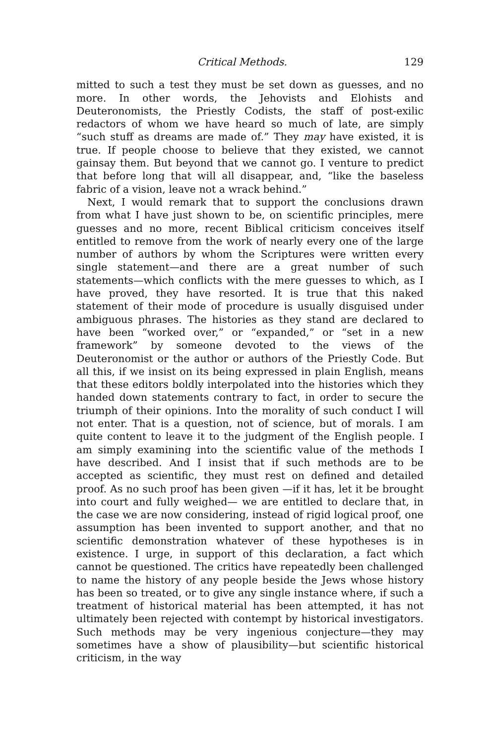Critical Methods. 129
mitted to such a test they must be set down as guesses, and no more. In other words, the Jehovists and Elohists and Deuteronomists, the Priestly Codists, the staff of post-exilic redactors of whom we have heard so much of late, are simply “such stuff as dreams are made of.” They may have existed, it is true. If people choose to believe that they existed, we cannot gainsay them. But beyond that we cannot go. I venture to predict that before long that will all disappear, and, “like the baseless fabric of a vision, leave not a wrack behind.”
Next, I would remark that to support the conclusions drawn from what I have just shown to be, on scientific principles, mere guesses and no more, recent Biblical criticism conceives itself entitled to remove from the work of nearly every one of the large number of authors by whom the Scriptures were written every single statement—and there are a great number of such statements—which conflicts with the mere guesses to which, as I have proved, they have resorted. It is true that this naked statement of their mode of procedure is usually disguised under ambiguous phrases. The histories as they stand are declared to have been “worked over,” or “expanded,” or “set in a new framework” by someone devoted to the views of the Deuteronomist or the author or authors of the Priestly Code. But all this, if we insist on its being expressed in plain English, means that these editors boldly interpolated into the histories which they handed down statements contrary to fact, in order to secure the triumph of their opinions. Into the morality of such conduct I will not enter. That is a question, not of science, but of morals. I am quite content to leave it to the judgment of the English people. I am simply examining into the scientific value of the methods I have described. And I insist that if such methods are to be accepted as scientific, they must rest on defined and detailed proof. As no such proof has been given —if it has, let it be brought into court and fully weighed— we are entitled to declare that, in the case we are now considering, instead of rigid logical proof, one assumption has been invented to support another, and that no scientific demonstration whatever of these hypotheses is in existence. I urge, in support of this declaration, a fact which cannot be questioned. The critics have repeatedly been challenged to name the history of any people beside the Jews whose history has been so treated, or to give any single instance where, if such a treatment of historical material has been attempted, it has not ultimately been rejected with contempt by historical investigators. Such methods may be very ingenious conjecture—they may sometimes have a show of plausibility—but scientific historical criticism, in the way